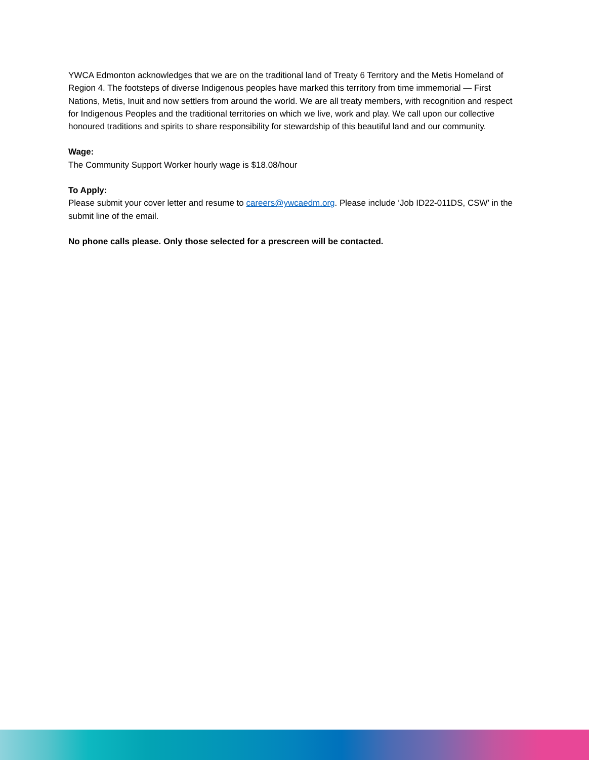YWCA Edmonton acknowledges that we are on the traditional land of Treaty 6 Territory and the Metis Homeland of Region 4. The footsteps of diverse Indigenous peoples have marked this territory from time immemorial — First Nations, Metis, Inuit and now settlers from around the world. We are all treaty members, with recognition and respect for Indigenous Peoples and the traditional territories on which we live, work and play. We call upon our collective honoured traditions and spirits to share responsibility for stewardship of this beautiful land and our community.
Wage:
The Community Support Worker hourly wage is $18.08/hour
To Apply:
Please submit your cover letter and resume to careers@ywcaedm.org. Please include ‘Job ID22-011DS, CSW’ in the submit line of the email.
No phone calls please. Only those selected for a prescreen will be contacted.